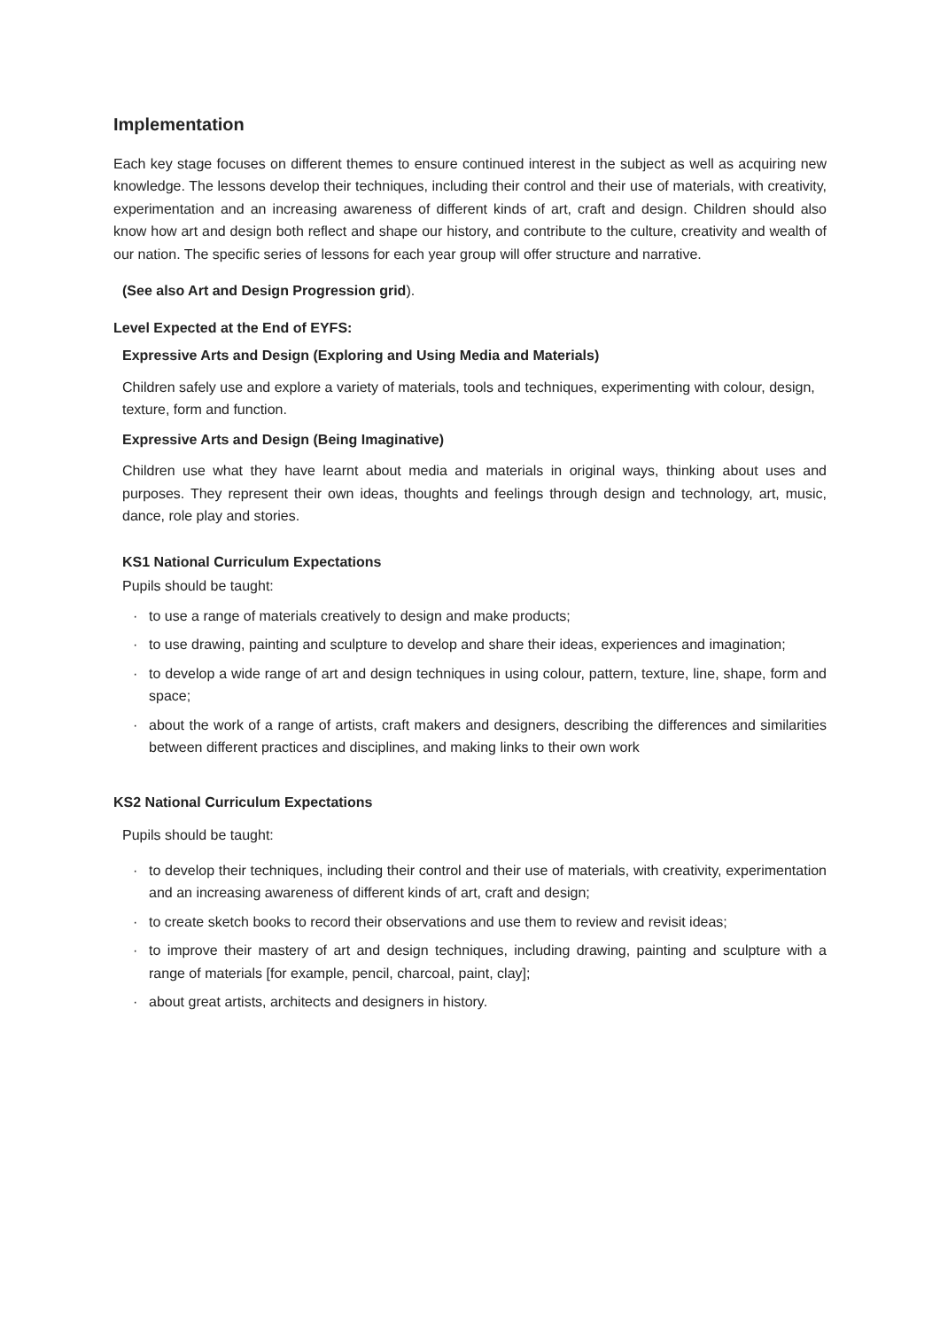Implementation
Each key stage focuses on different themes to ensure continued interest in the subject as well as acquiring new knowledge. The lessons develop their techniques, including their control and their use of materials, with creativity, experimentation and an increasing awareness of different kinds of art, craft and design. Children should also know how art and design both reflect and shape our history, and contribute to the culture, creativity and wealth of our nation. The specific series of lessons for each year group will offer structure and narrative.
(See also Art and Design Progression grid).
Level Expected at the End of EYFS:
Expressive Arts and Design (Exploring and Using Media and Materials)
Children safely use and explore a variety of materials, tools and techniques, experimenting with colour, design, texture, form and function.
Expressive Arts and Design (Being Imaginative)
Children use what they have learnt about media and materials in original ways, thinking about uses and purposes. They represent their own ideas, thoughts and feelings through design and technology, art, music, dance, role play and stories.
KS1 National Curriculum Expectations
Pupils should be taught:
· to use a range of materials creatively to design and make products;
· to use drawing, painting and sculpture to develop and share their ideas, experiences and imagination;
· to develop a wide range of art and design techniques in using colour, pattern, texture, line, shape, form and space;
· about the work of a range of artists, craft makers and designers, describing the differences and similarities between different practices and disciplines, and making links to their own work
KS2 National Curriculum Expectations
Pupils should be taught:
· to develop their techniques, including their control and their use of materials, with creativity, experimentation and an increasing awareness of different kinds of art, craft and design;
· to create sketch books to record their observations and use them to review and revisit ideas;
· to improve their mastery of art and design techniques, including drawing, painting and sculpture with a range of materials [for example, pencil, charcoal, paint, clay];
· about great artists, architects and designers in history.